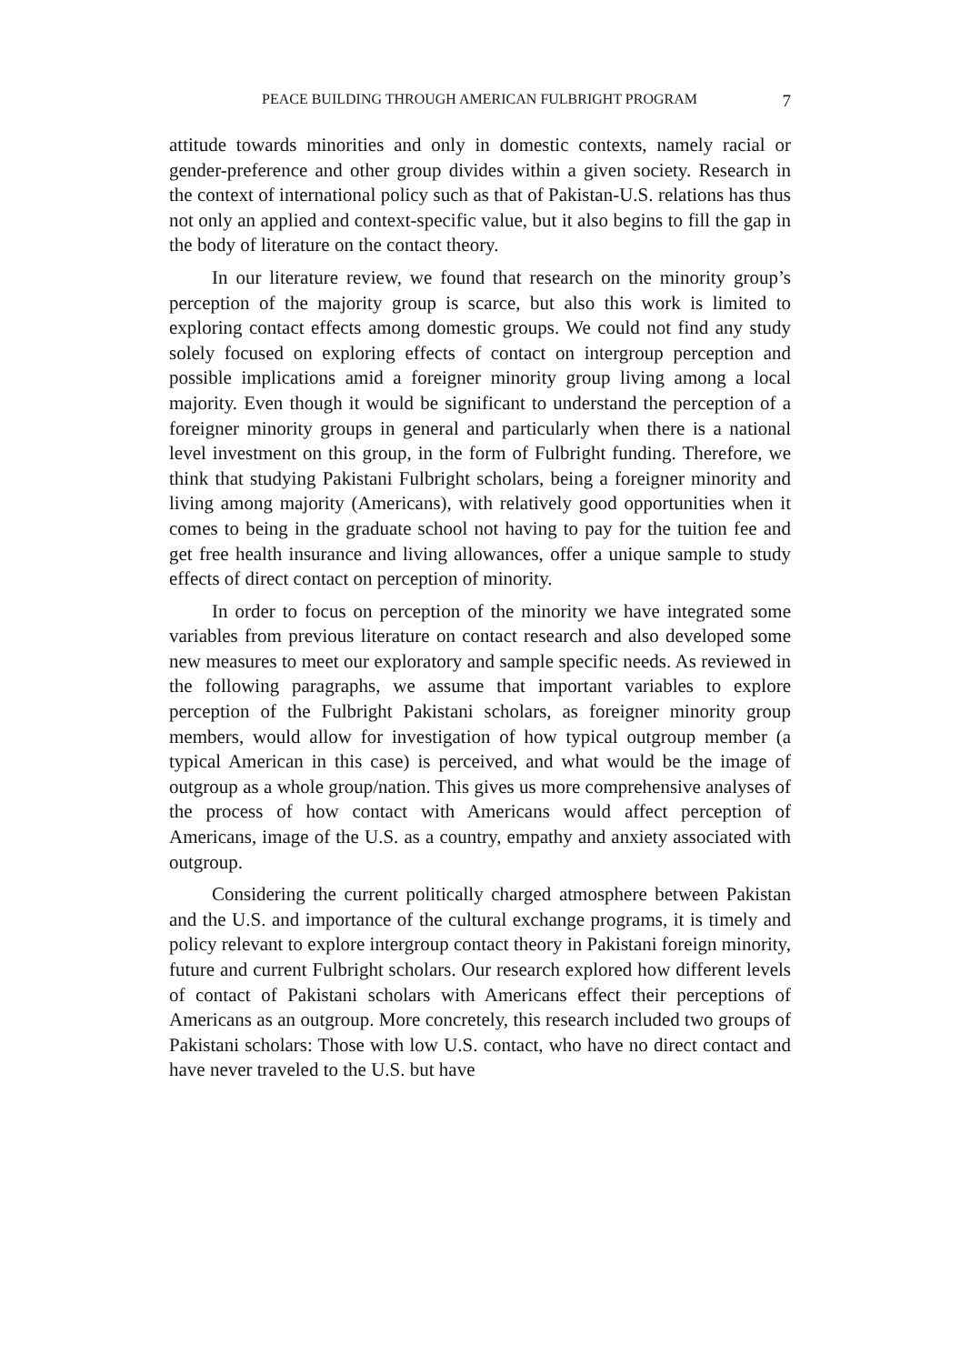PEACE BUILDING THROUGH AMERICAN FULBRIGHT PROGRAM 7
attitude towards minorities and only in domestic contexts, namely racial or gender-preference and other group divides within a given society. Research in the context of international policy such as that of Pakistan-U.S. relations has thus not only an applied and context-specific value, but it also begins to fill the gap in the body of literature on the contact theory.
In our literature review, we found that research on the minority group’s perception of the majority group is scarce, but also this work is limited to exploring contact effects among domestic groups. We could not find any study solely focused on exploring effects of contact on intergroup perception and possible implications amid a foreigner minority group living among a local majority. Even though it would be significant to understand the perception of a foreigner minority groups in general and particularly when there is a national level investment on this group, in the form of Fulbright funding. Therefore, we think that studying Pakistani Fulbright scholars, being a foreigner minority and living among majority (Americans), with relatively good opportunities when it comes to being in the graduate school not having to pay for the tuition fee and get free health insurance and living allowances, offer a unique sample to study effects of direct contact on perception of minority.
In order to focus on perception of the minority we have integrated some variables from previous literature on contact research and also developed some new measures to meet our exploratory and sample specific needs. As reviewed in the following paragraphs, we assume that important variables to explore perception of the Fulbright Pakistani scholars, as foreigner minority group members, would allow for investigation of how typical outgroup member (a typical American in this case) is perceived, and what would be the image of outgroup as a whole group/nation. This gives us more comprehensive analyses of the process of how contact with Americans would affect perception of Americans, image of the U.S. as a country, empathy and anxiety associated with outgroup.
Considering the current politically charged atmosphere between Pakistan and the U.S. and importance of the cultural exchange programs, it is timely and policy relevant to explore intergroup contact theory in Pakistani foreign minority, future and current Fulbright scholars. Our research explored how different levels of contact of Pakistani scholars with Americans effect their perceptions of Americans as an outgroup. More concretely, this research included two groups of Pakistani scholars: Those with low U.S. contact, who have no direct contact and have never traveled to the U.S. but have